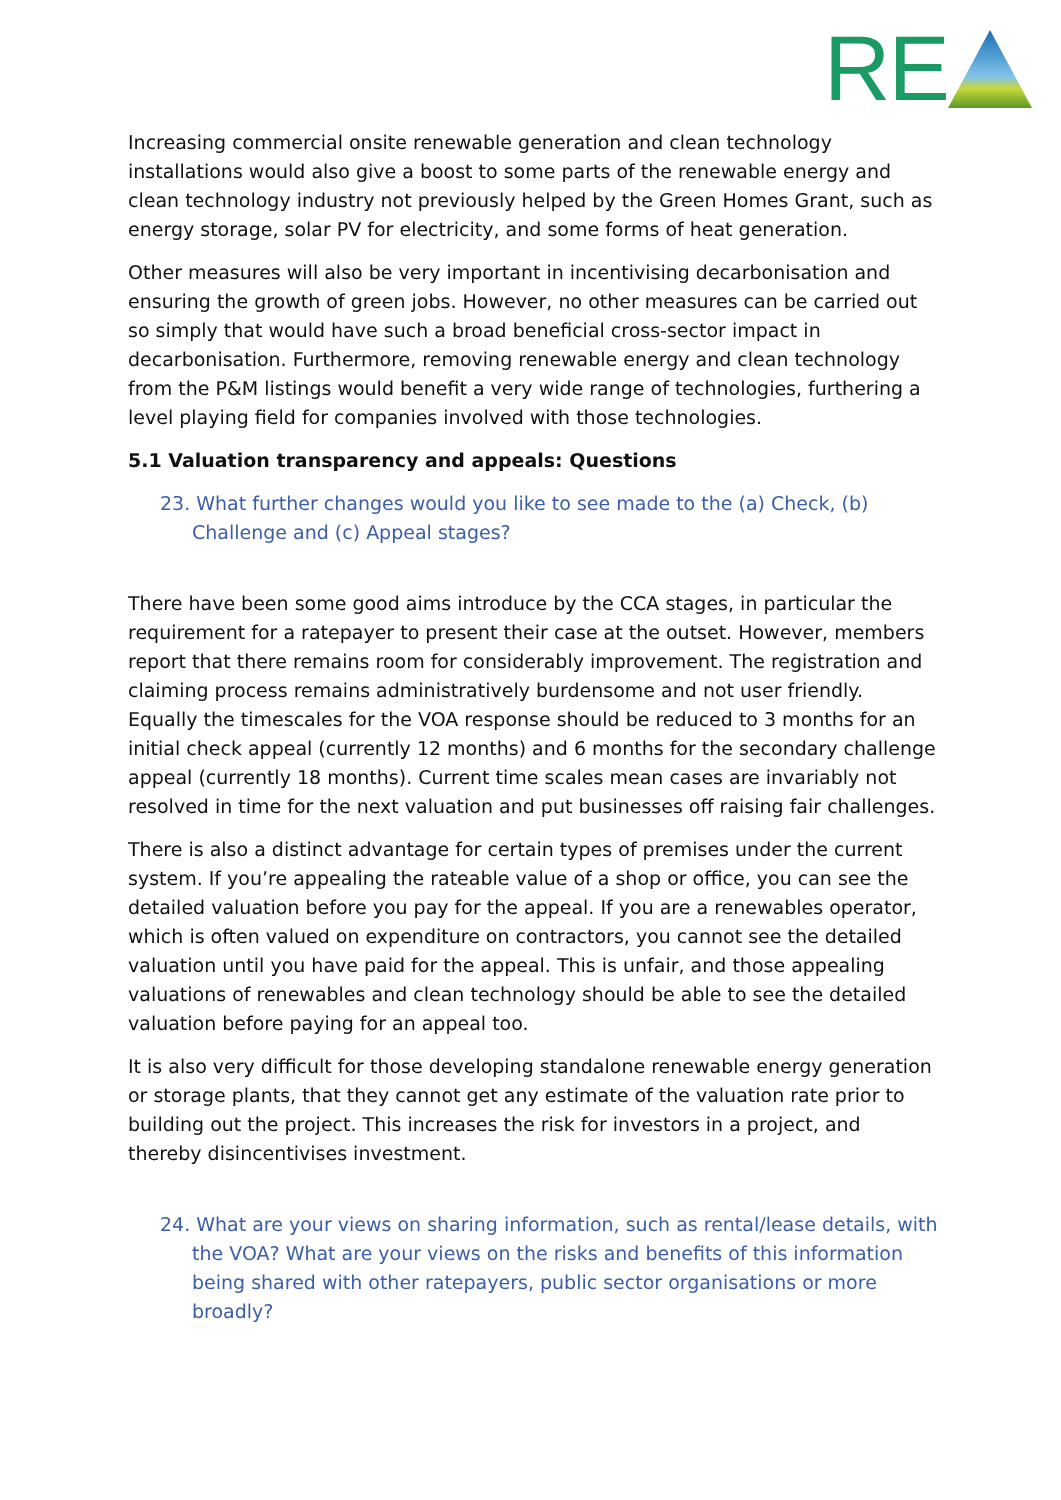RE
Increasing commercial onsite renewable generation and clean technology installations would also give a boost to some parts of the renewable energy and clean technology industry not previously helped by the Green Homes Grant, such as energy storage, solar PV for electricity, and some forms of heat generation.
Other measures will also be very important in incentivising decarbonisation and ensuring the growth of green jobs. However, no other measures can be carried out so simply that would have such a broad beneficial cross-sector impact in decarbonisation. Furthermore, removing renewable energy and clean technology from the P&M listings would benefit a very wide range of technologies, furthering a level playing field for companies involved with those technologies.
5.1 Valuation transparency and appeals: Questions
23. What further changes would you like to see made to the (a) Check, (b) Challenge and (c) Appeal stages?
There have been some good aims introduce by the CCA stages, in particular the requirement for a ratepayer to present their case at the outset. However, members report that there remains room for considerably improvement. The registration and claiming process remains administratively burdensome and not user friendly. Equally the timescales for the VOA response should be reduced to 3 months for an initial check appeal (currently 12 months) and 6 months for the secondary challenge appeal (currently 18 months). Current time scales mean cases are invariably not resolved in time for the next valuation and put businesses off raising fair challenges.
There is also a distinct advantage for certain types of premises under the current system. If you’re appealing the rateable value of a shop or office, you can see the detailed valuation before you pay for the appeal. If you are a renewables operator, which is often valued on expenditure on contractors, you cannot see the detailed valuation until you have paid for the appeal. This is unfair, and those appealing valuations of renewables and clean technology should be able to see the detailed valuation before paying for an appeal too.
It is also very difficult for those developing standalone renewable energy generation or storage plants, that they cannot get any estimate of the valuation rate prior to building out the project. This increases the risk for investors in a project, and thereby disincentivises investment.
24. What are your views on sharing information, such as rental/lease details, with the VOA? What are your views on the risks and benefits of this information being shared with other ratepayers, public sector organisations or more broadly?